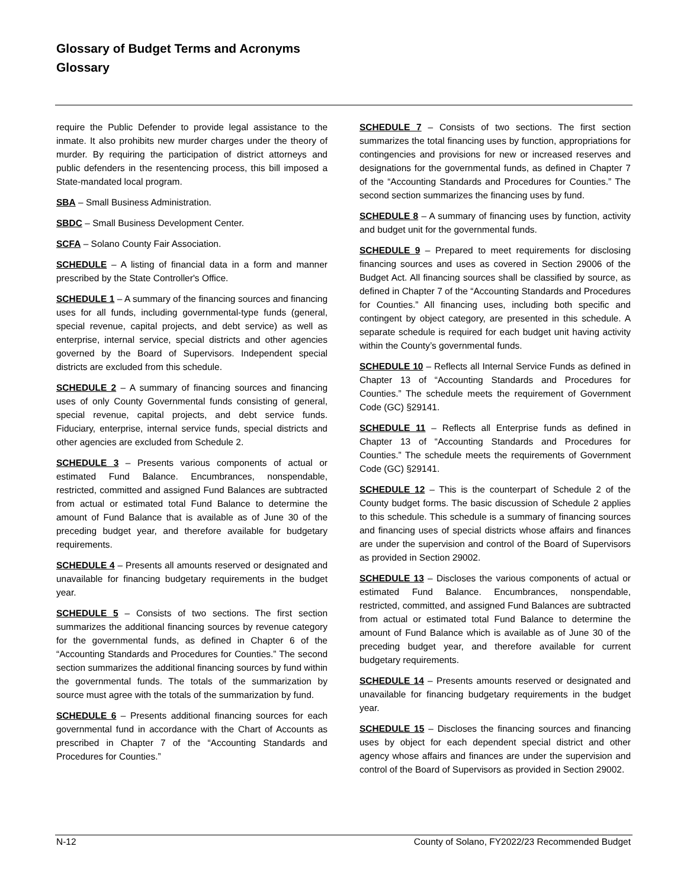Glossary of Budget Terms and Acronyms
Glossary
require the Public Defender to provide legal assistance to the inmate. It also prohibits new murder charges under the theory of murder. By requiring the participation of district attorneys and public defenders in the resentencing process, this bill imposed a State-mandated local program.
SBA – Small Business Administration.
SBDC – Small Business Development Center.
SCFA – Solano County Fair Association.
SCHEDULE – A listing of financial data in a form and manner prescribed by the State Controller's Office.
SCHEDULE 1 – A summary of the financing sources and financing uses for all funds, including governmental-type funds (general, special revenue, capital projects, and debt service) as well as enterprise, internal service, special districts and other agencies governed by the Board of Supervisors. Independent special districts are excluded from this schedule.
SCHEDULE 2 – A summary of financing sources and financing uses of only County Governmental funds consisting of general, special revenue, capital projects, and debt service funds. Fiduciary, enterprise, internal service funds, special districts and other agencies are excluded from Schedule 2.
SCHEDULE 3 – Presents various components of actual or estimated Fund Balance. Encumbrances, nonspendable, restricted, committed and assigned Fund Balances are subtracted from actual or estimated total Fund Balance to determine the amount of Fund Balance that is available as of June 30 of the preceding budget year, and therefore available for budgetary requirements.
SCHEDULE 4 – Presents all amounts reserved or designated and unavailable for financing budgetary requirements in the budget year.
SCHEDULE 5 – Consists of two sections. The first section summarizes the additional financing sources by revenue category for the governmental funds, as defined in Chapter 6 of the “Accounting Standards and Procedures for Counties.” The second section summarizes the additional financing sources by fund within the governmental funds. The totals of the summarization by source must agree with the totals of the summarization by fund.
SCHEDULE 6 – Presents additional financing sources for each governmental fund in accordance with the Chart of Accounts as prescribed in Chapter 7 of the “Accounting Standards and Procedures for Counties.”
SCHEDULE 7 – Consists of two sections. The first section summarizes the total financing uses by function, appropriations for contingencies and provisions for new or increased reserves and designations for the governmental funds, as defined in Chapter 7 of the “Accounting Standards and Procedures for Counties.” The second section summarizes the financing uses by fund.
SCHEDULE 8 – A summary of financing uses by function, activity and budget unit for the governmental funds.
SCHEDULE 9 – Prepared to meet requirements for disclosing financing sources and uses as covered in Section 29006 of the Budget Act. All financing sources shall be classified by source, as defined in Chapter 7 of the “Accounting Standards and Procedures for Counties.” All financing uses, including both specific and contingent by object category, are presented in this schedule. A separate schedule is required for each budget unit having activity within the County’s governmental funds.
SCHEDULE 10 – Reflects all Internal Service Funds as defined in Chapter 13 of “Accounting Standards and Procedures for Counties.” The schedule meets the requirement of Government Code (GC) §29141.
SCHEDULE 11 – Reflects all Enterprise funds as defined in Chapter 13 of “Accounting Standards and Procedures for Counties.” The schedule meets the requirements of Government Code (GC) §29141.
SCHEDULE 12 – This is the counterpart of Schedule 2 of the County budget forms. The basic discussion of Schedule 2 applies to this schedule. This schedule is a summary of financing sources and financing uses of special districts whose affairs and finances are under the supervision and control of the Board of Supervisors as provided in Section 29002.
SCHEDULE 13 – Discloses the various components of actual or estimated Fund Balance. Encumbrances, nonspendable, restricted, committed, and assigned Fund Balances are subtracted from actual or estimated total Fund Balance to determine the amount of Fund Balance which is available as of June 30 of the preceding budget year, and therefore available for current budgetary requirements.
SCHEDULE 14 – Presents amounts reserved or designated and unavailable for financing budgetary requirements in the budget year.
SCHEDULE 15 – Discloses the financing sources and financing uses by object for each dependent special district and other agency whose affairs and finances are under the supervision and control of the Board of Supervisors as provided in Section 29002.
N-12 County of Solano, FY2022/23 Recommended Budget